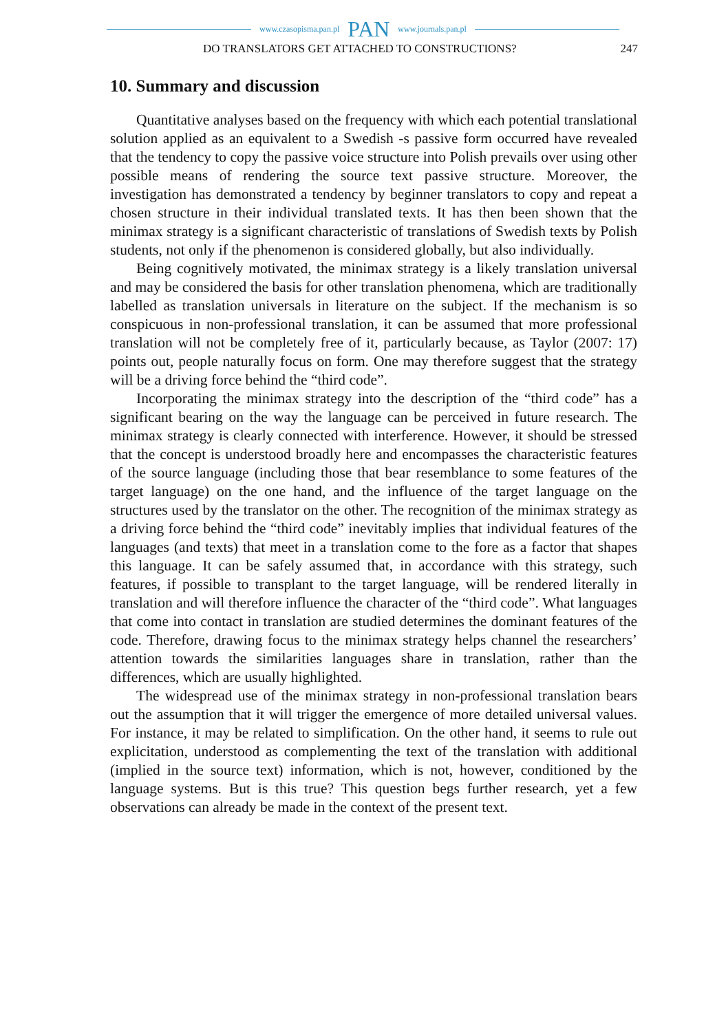www.czasopisma.pan.pl PAN www.journals.pan.pl
DO TRANSLATORS GET ATTACHED TO CONSTRUCTIONS? 247
10. Summary and discussion
Quantitative analyses based on the frequency with which each potential translational solution applied as an equivalent to a Swedish -s passive form occurred have revealed that the tendency to copy the passive voice structure into Polish prevails over using other possible means of rendering the source text passive structure. Moreover, the investigation has demonstrated a tendency by beginner translators to copy and repeat a chosen structure in their individual translated texts. It has then been shown that the minimax strategy is a significant characteristic of translations of Swedish texts by Polish students, not only if the phenomenon is considered globally, but also individually.
Being cognitively motivated, the minimax strategy is a likely translation universal and may be considered the basis for other translation phenomena, which are traditionally labelled as translation universals in literature on the subject. If the mechanism is so conspicuous in non-professional translation, it can be assumed that more professional translation will not be completely free of it, particularly because, as Taylor (2007: 17) points out, people naturally focus on form. One may therefore suggest that the strategy will be a driving force behind the “third code”.
Incorporating the minimax strategy into the description of the “third code” has a significant bearing on the way the language can be perceived in future research. The minimax strategy is clearly connected with interference. However, it should be stressed that the concept is understood broadly here and encompasses the characteristic features of the source language (including those that bear resemblance to some features of the target language) on the one hand, and the influence of the target language on the structures used by the translator on the other. The recognition of the minimax strategy as a driving force behind the “third code” inevitably implies that individual features of the languages (and texts) that meet in a translation come to the fore as a factor that shapes this language. It can be safely assumed that, in accordance with this strategy, such features, if possible to transplant to the target language, will be rendered literally in translation and will therefore influence the character of the “third code”. What languages that come into contact in translation are studied determines the dominant features of the code. Therefore, drawing focus to the minimax strategy helps channel the researchers’ attention towards the similarities languages share in translation, rather than the differences, which are usually highlighted.
The widespread use of the minimax strategy in non-professional translation bears out the assumption that it will trigger the emergence of more detailed universal values. For instance, it may be related to simplification. On the other hand, it seems to rule out explicitation, understood as complementing the text of the translation with additional (implied in the source text) information, which is not, however, conditioned by the language systems. But is this true? This question begs further research, yet a few observations can already be made in the context of the present text.